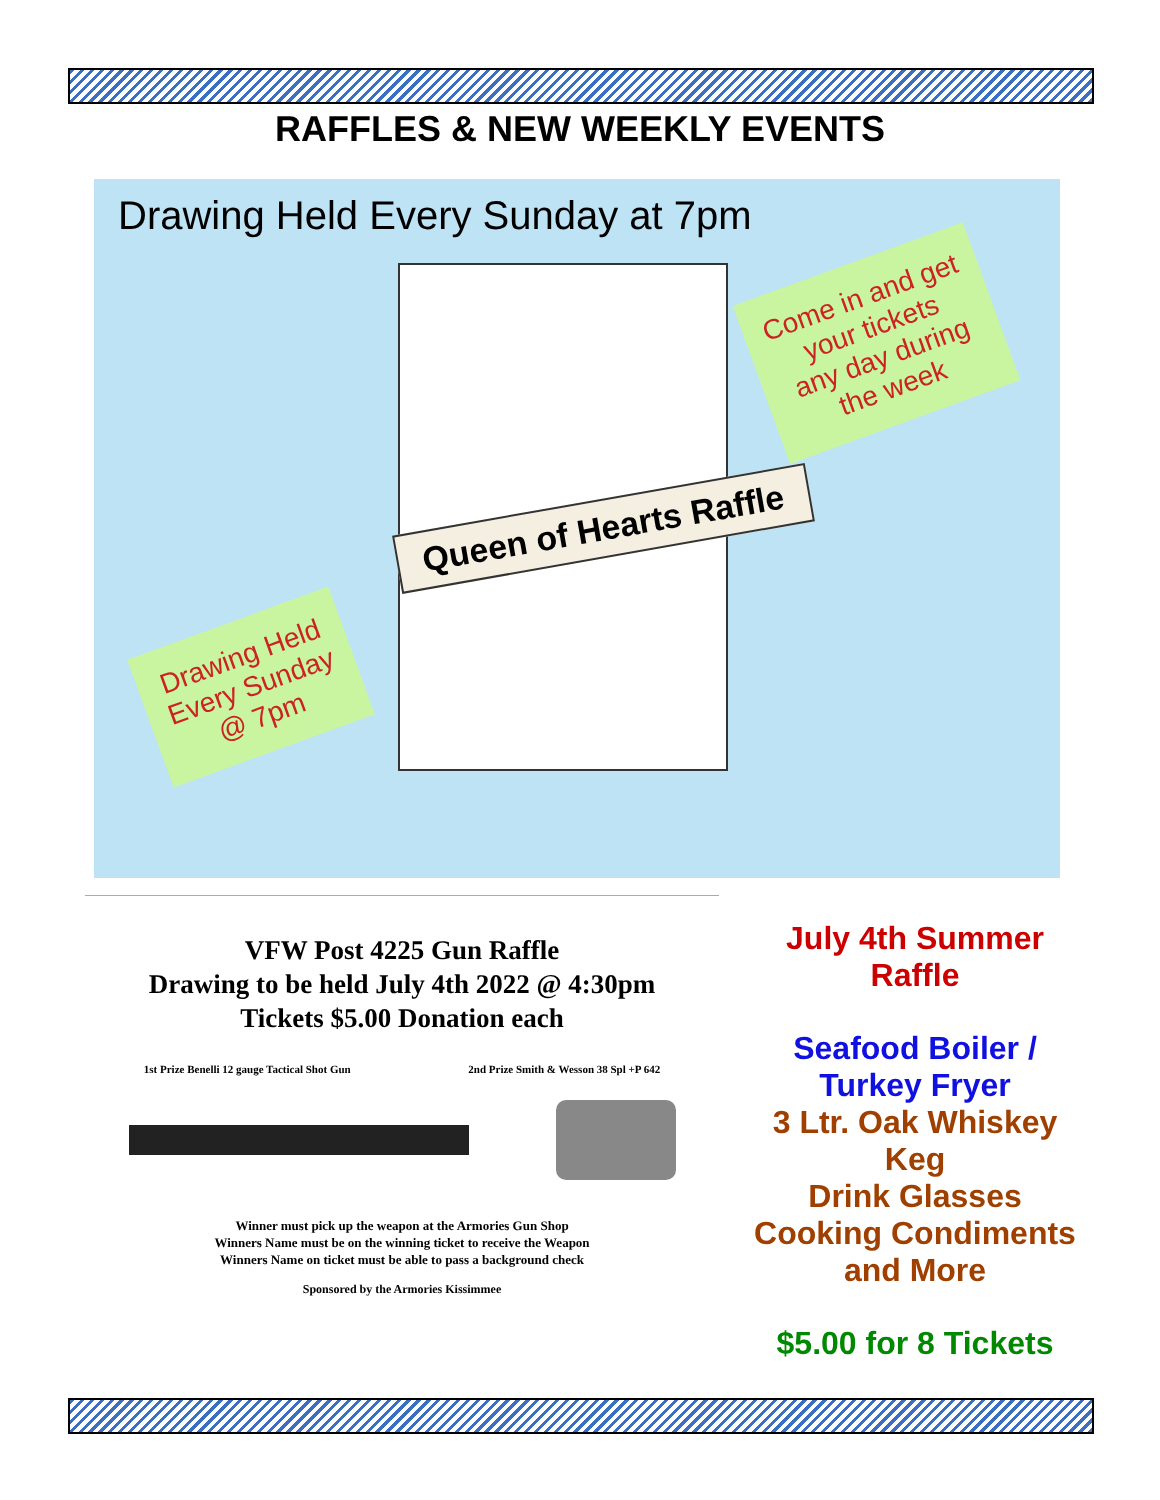RAFFLES & NEW WEEKLY EVENTS
Drawing Held Every Sunday at 7pm
Come in and get
your tickets
any day during
the week
Queen of Hearts Raffle
Drawing Held
Every Sunday
@ 7pm
VFW Post 4225 Gun Raffle
Drawing to be held July 4th 2022 @ 4:30pm
Tickets $5.00 Donation each
1st Prize Benelli 12 gauge Tactical Shot Gun 2nd Prize Smith & Wesson 38 Spl +P 642
Winner must pick up the weapon at the Armories Gun Shop
Winners Name must be on the winning ticket to receive the Weapon
Winners Name on ticket must be able to pass a background check
Sponsored by the Armories Kissimmee
July 4th Summer Raffle
Seafood Boiler / Turkey Fryer
3 Ltr. Oak Whiskey Keg
Drink Glasses
Cooking Condiments and More
$5.00 for 8 Tickets